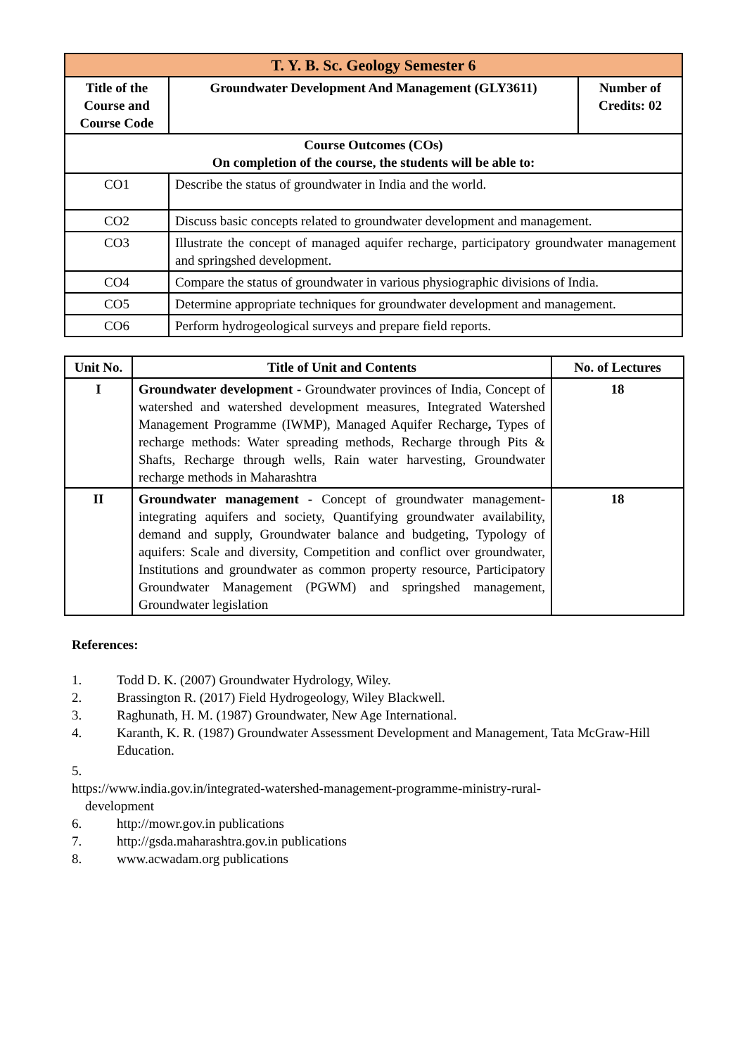| T. Y. B. Sc. Geology Semester 6 | | |
| Title of the Course and Course Code | Groundwater Development And Management (GLY3611) | Number of Credits: 02 |
| Course Outcomes (COs) On completion of the course, the students will be able to: | | |
| CO1 | Describe the status of groundwater in India and the world. | |
| CO2 | Discuss basic concepts related to groundwater development and management. | |
| CO3 | Illustrate the concept of managed aquifer recharge, participatory groundwater management and springshed development. | |
| CO4 | Compare the status of groundwater in various physiographic divisions of India. | |
| CO5 | Determine appropriate techniques for groundwater development and management. | |
| CO6 | Perform hydrogeological surveys and prepare field reports. | |
| Unit No. | Title of Unit and Contents | No. of Lectures |
| --- | --- | --- |
| I | Groundwater development - Groundwater provinces of India, Concept of watershed and watershed development measures, Integrated Watershed Management Programme (IWMP), Managed Aquifer Recharge , Types of recharge methods: Water spreading methods, Recharge through Pits & Shafts, Recharge through wells, Rain water harvesting, Groundwater recharge methods in Maharashtra | 18 |
| II | Groundwater management - Concept of groundwater management-integrating aquifers and society, Quantifying groundwater availability, demand and supply, Groundwater balance and budgeting, Typology of aquifers: Scale and diversity, Competition and conflict over groundwater, Institutions and groundwater as common property resource, Participatory Groundwater Management (PGWM) and springshed management, Groundwater legislation | 18 |
References:
1. Todd D. K. (2007) Groundwater Hydrology, Wiley.
2. Brassington R. (2017) Field Hydrogeology, Wiley Blackwell.
3. Raghunath, H. M. (1987) Groundwater, New Age International.
4. Karanth, K. R. (1987) Groundwater Assessment Development and Management, Tata McGraw-Hill Education.
5.
https://www.india.gov.in/integrated-watershed-management-programme-ministry-rural-
development
6. http://mowr.gov.in publications
7. http://gsda.maharashtra.gov.in publications
8. www.acwadam.org publications